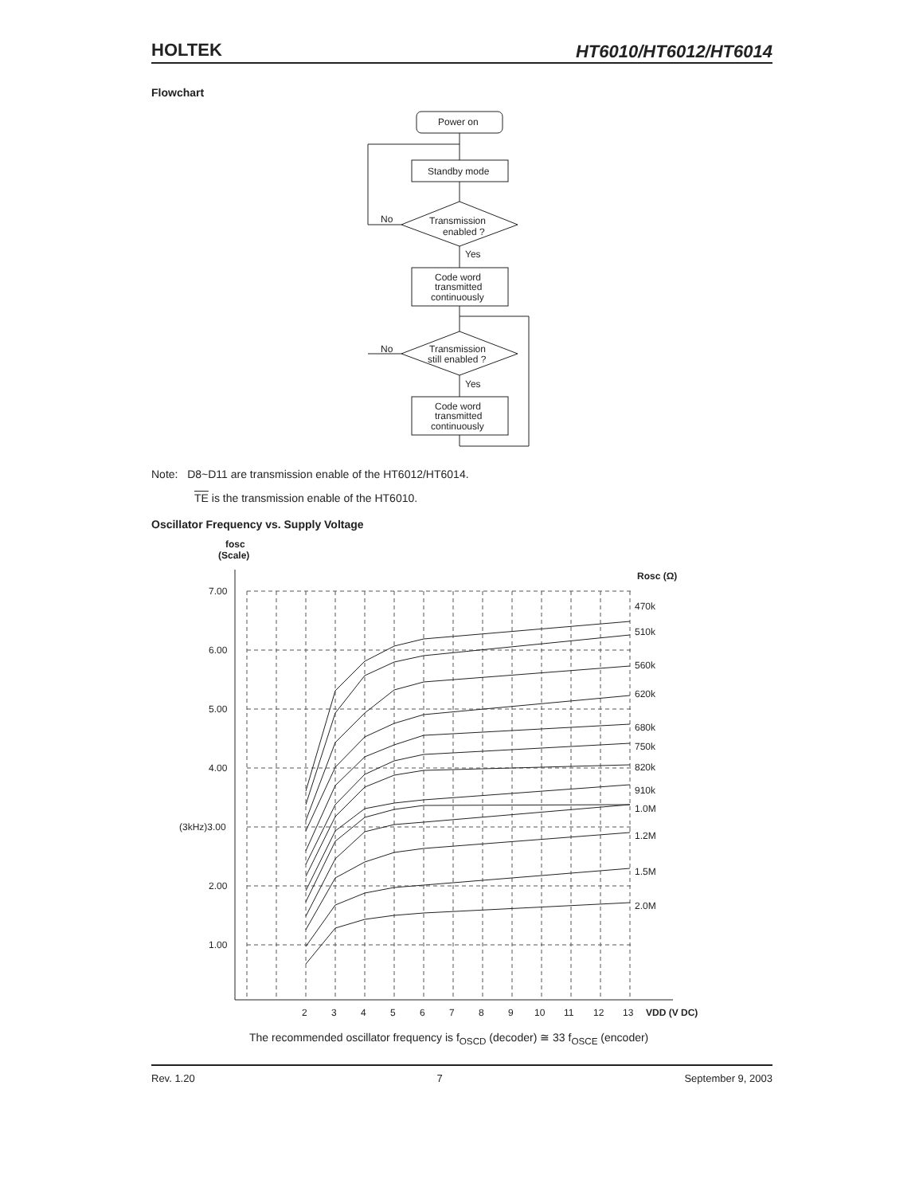HOLTEK HT6010/HT6012/HT6014
Flowchart
Power on
Standby mode
Transmission
enabled ?
No
Yes
Code word
transmitted
continuously
Transmission
still enabled ?
No
Yes
Code word
transmitted
continuously
Note: D8~D11 are transmission enable of the HT6012/HT6014.
TE is the transmission enable of the HT6010.
Oscillator Frequency vs. Supply Voltage
fosc
(Scale)
Rosc (Ω)
7.00
6.00
5.00
4.00
(3kHz)3.00
2.00
1.00
470k
510k
560k
620k
680k
750k
820k
910k
1.0M
1.2M
1.5M
2.0M
2
3
4
5
6
7
8
9
10
11
12
13
VDD (V DC)
The recommended oscillator frequency is f<sub>OSCD</sub> (decoder) ≅ 33 f<sub>OSCE</sub> (encoder)
Rev. 1.20 7 September 9, 2003